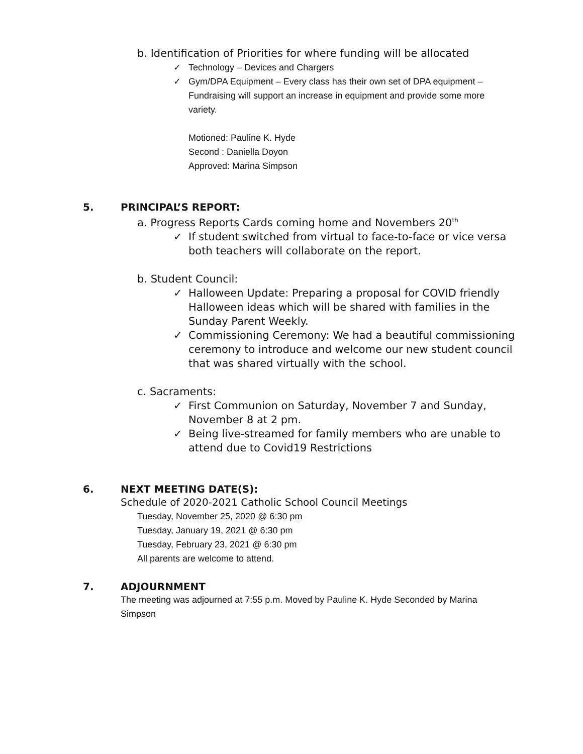b. Identification of Priorities for where funding will be allocated
✓ Technology – Devices and Chargers
✓ Gym/DPA Equipment – Every class has their own set of DPA equipment – Fundraising will support an increase in equipment and provide some more variety.
Motioned: Pauline K. Hyde
Second : Daniella Doyon
Approved: Marina Simpson
5. PRINCIPAL’S REPORT:
a. Progress Reports Cards coming home and Novembers 20<sup>th</sup>
✓ If student switched from virtual to face-to-face or vice versa both teachers will collaborate on the report.
b. Student Council:
✓ Halloween Update: Preparing a proposal for COVID friendly Halloween ideas which will be shared with families in the Sunday Parent Weekly.
✓ Commissioning Ceremony: We had a beautiful commissioning ceremony to introduce and welcome our new student council that was shared virtually with the school.
c. Sacraments:
✓ First Communion on Saturday, November 7 and Sunday, November 8 at 2 pm.
✓ Being live-streamed for family members who are unable to attend due to Covid19 Restrictions
6. NEXT MEETING DATE(S):
Schedule of 2020-2021 Catholic School Council Meetings
Tuesday, November 25, 2020 @ 6:30 pm
Tuesday, January 19, 2021 @ 6:30 pm
Tuesday, February 23, 2021 @ 6:30 pm
All parents are welcome to attend.
7. ADJOURNMENT
The meeting was adjourned at 7:55 p.m. Moved by Pauline K. Hyde Seconded by Marina Simpson